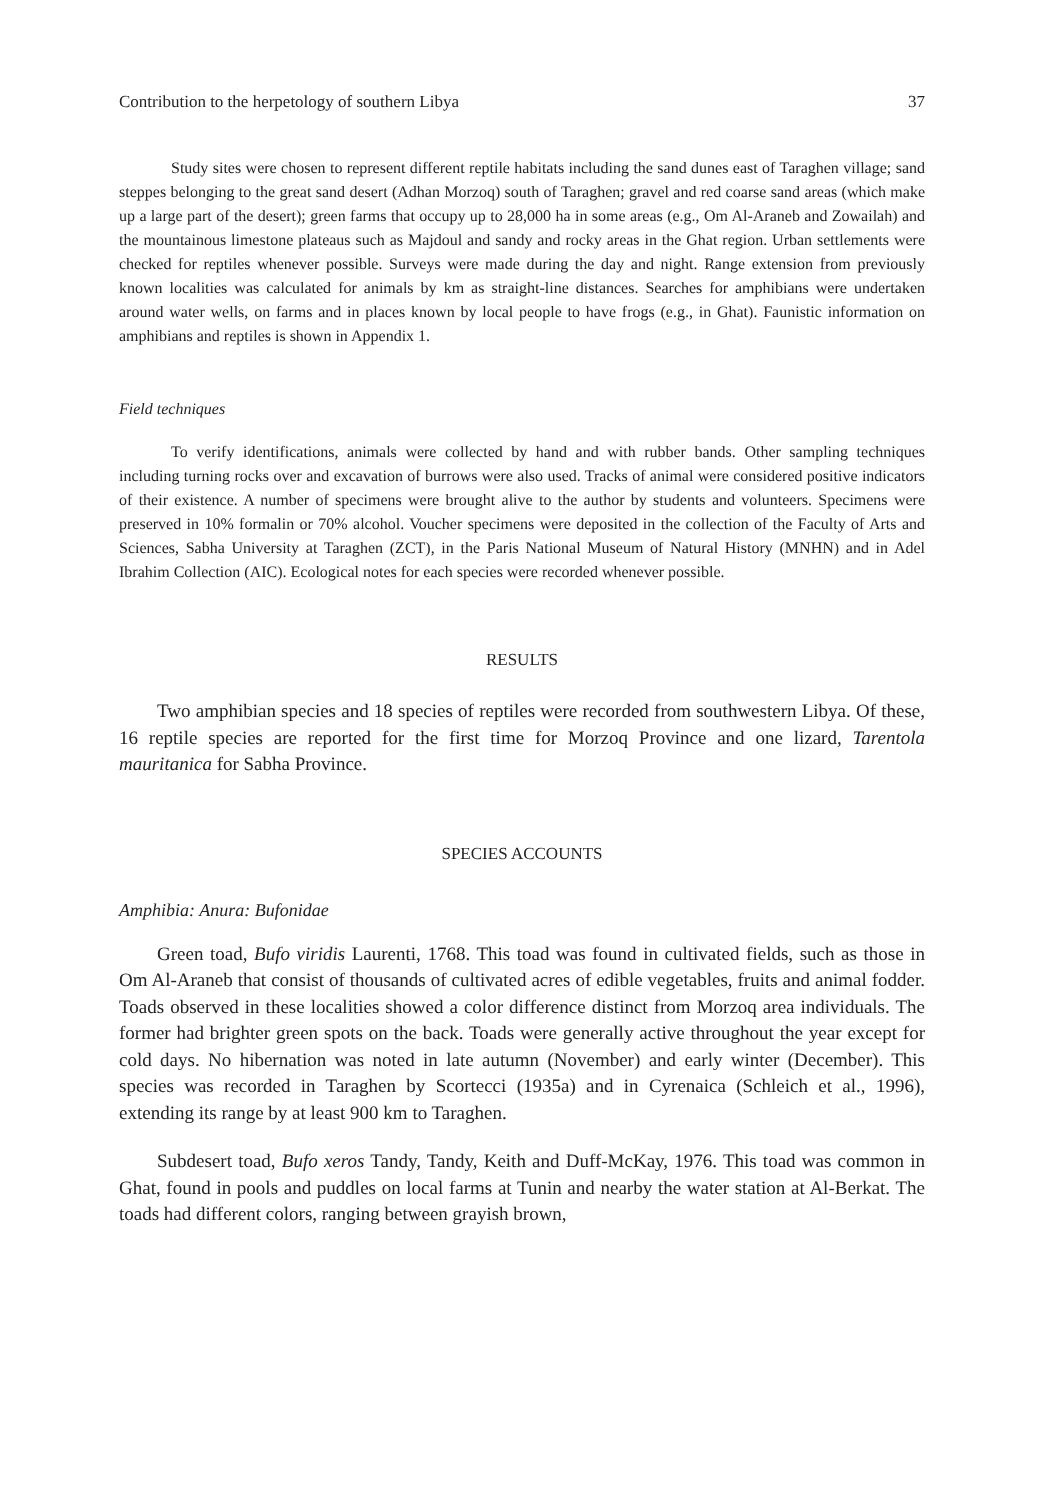Contribution to the herpetology of southern Libya 37
Study sites were chosen to represent different reptile habitats including the sand dunes east of Taraghen village; sand steppes belonging to the great sand desert (Adhan Morzoq) south of Taraghen; gravel and red coarse sand areas (which make up a large part of the desert); green farms that occupy up to 28,000 ha in some areas (e.g., Om Al-Araneb and Zowailah) and the mountainous limestone plateaus such as Majdoul and sandy and rocky areas in the Ghat region. Urban settlements were checked for reptiles whenever possible. Surveys were made during the day and night. Range extension from previously known localities was calculated for animals by km as straight-line distances. Searches for amphibians were undertaken around water wells, on farms and in places known by local people to have frogs (e.g., in Ghat). Faunistic information on amphibians and reptiles is shown in Appendix 1.
Field techniques
To verify identifications, animals were collected by hand and with rubber bands. Other sampling techniques including turning rocks over and excavation of burrows were also used. Tracks of animal were considered positive indicators of their existence. A number of specimens were brought alive to the author by students and volunteers. Specimens were preserved in 10% formalin or 70% alcohol. Voucher specimens were deposited in the collection of the Faculty of Arts and Sciences, Sabha University at Taraghen (ZCT), in the Paris National Museum of Natural History (MNHN) and in Adel Ibrahim Collection (AIC). Ecological notes for each species were recorded whenever possible.
RESULTS
Two amphibian species and 18 species of reptiles were recorded from southwestern Libya. Of these, 16 reptile species are reported for the first time for Morzoq Province and one lizard, Tarentola mauritanica for Sabha Province.
SPECIES ACCOUNTS
Amphibia: Anura: Bufonidae
Green toad, Bufo viridis Laurenti, 1768. This toad was found in cultivated fields, such as those in Om Al-Araneb that consist of thousands of cultivated acres of edible vegetables, fruits and animal fodder. Toads observed in these localities showed a color difference distinct from Morzoq area individuals. The former had brighter green spots on the back. Toads were generally active throughout the year except for cold days. No hibernation was noted in late autumn (November) and early winter (December). This species was recorded in Taraghen by Scortecci (1935a) and in Cyrenaica (Schleich et al., 1996), extending its range by at least 900 km to Taraghen.
Subdesert toad, Bufo xeros Tandy, Tandy, Keith and Duff-McKay, 1976. This toad was common in Ghat, found in pools and puddles on local farms at Tunin and nearby the water station at Al-Berkat. The toads had different colors, ranging between grayish brown,